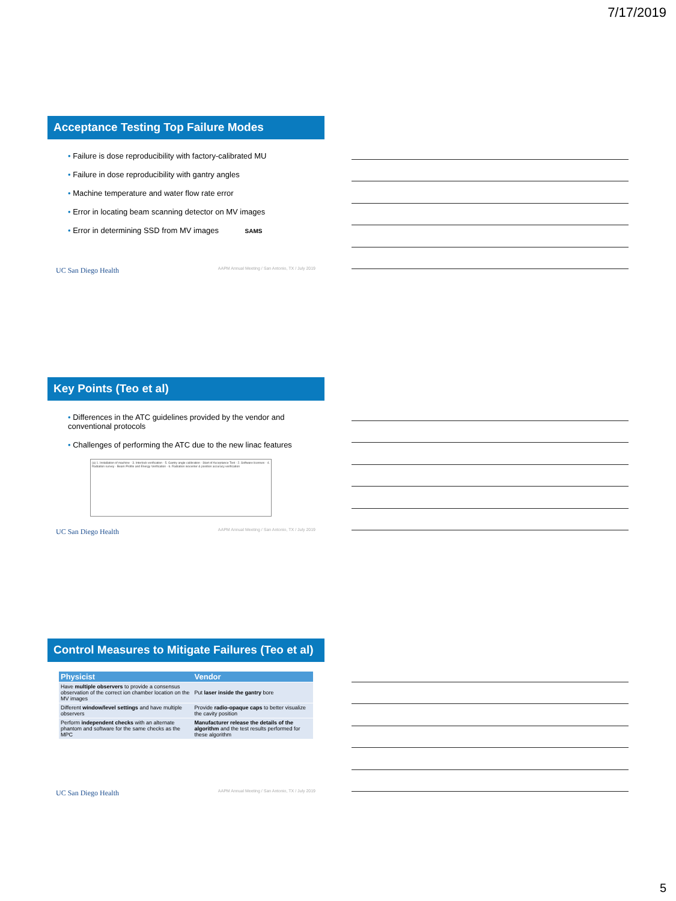7/17/2019
Acceptance Testing Top Failure Modes
• Failure is dose reproducibility with factory-calibrated MU
• Failure in dose reproducibility with gantry angles
• Machine temperature and water flow rate error
• Error in locating beam scanning detector on MV images
• Error in determining SSD from MV images SAMS
UC San Diego Health AAPM Annual Meeting / San Antonio, TX / July 2019
Key Points (Teo et al)
• Differences in the ATC guidelines provided by the vendor and conventional protocols
• Challenges of performing the ATC due to the new linac features
(a) 1. Installation of machine · 3. Interlock verification · 5. Gantry angle calibration · Start of Acceptance Test · 2. Software licenses · 4. Radiation survey · Beam Profile and Energy Verification · 6. Radiation isocenter & position accuracy verification
UC San Diego Health AAPM Annual Meeting / San Antonio, TX / July 2019
Control Measures to Mitigate Failures (Teo et al)
| Physicist | Vendor |
| --- | --- |
| Have multiple observers to provide a consensus observation of the correct ion chamber location on the MV images | Put laser inside the gantry bore |
| Different window/level settings and have multiple observers | Provide radio-opaque caps to better visualize the cavity position |
| Perform independent checks with an alternate phantom and software for the same checks as the MPC | Manufacturer release the details of the algorithm and the test results performed for these algorithm |
UC San Diego Health AAPM Annual Meeting / San Antonio, TX / July 2019
5